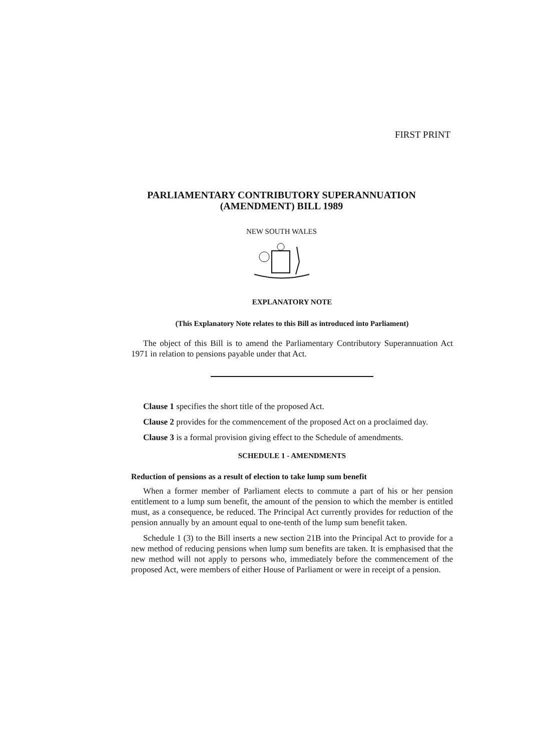FIRST PRINT
PARLIAMENTARY CONTRIBUTORY SUPERANNUATION
(AMENDMENT) BILL 1989
NEW SOUTH WALES
EXPLANATORY NOTE
(This Explanatory Note relates to this Bill as introduced into Parliament)
The object of this Bill is to amend the Parliamentary Contributory Superannuation Act 1971 in relation to pensions payable under that Act.
Clause 1 specifies the short title of the proposed Act.
Clause 2 provides for the commencement of the proposed Act on a proclaimed day.
Clause 3 is a formal provision giving effect to the Schedule of amendments.
SCHEDULE 1 - AMENDMENTS
Reduction of pensions as a result of election to take lump sum benefit
When a former member of Parliament elects to commute a part of his or her pension entitlement to a lump sum benefit, the amount of the pension to which the member is entitled must, as a consequence, be reduced. The Principal Act currently provides for reduction of the pension annually by an amount equal to one-tenth of the lump sum benefit taken.
Schedule 1 (3) to the Bill inserts a new section 21B into the Principal Act to provide for a new method of reducing pensions when lump sum benefits are taken. It is emphasised that the new method will not apply to persons who, immediately before the commencement of the proposed Act, were members of either House of Parliament or were in receipt of a pension.